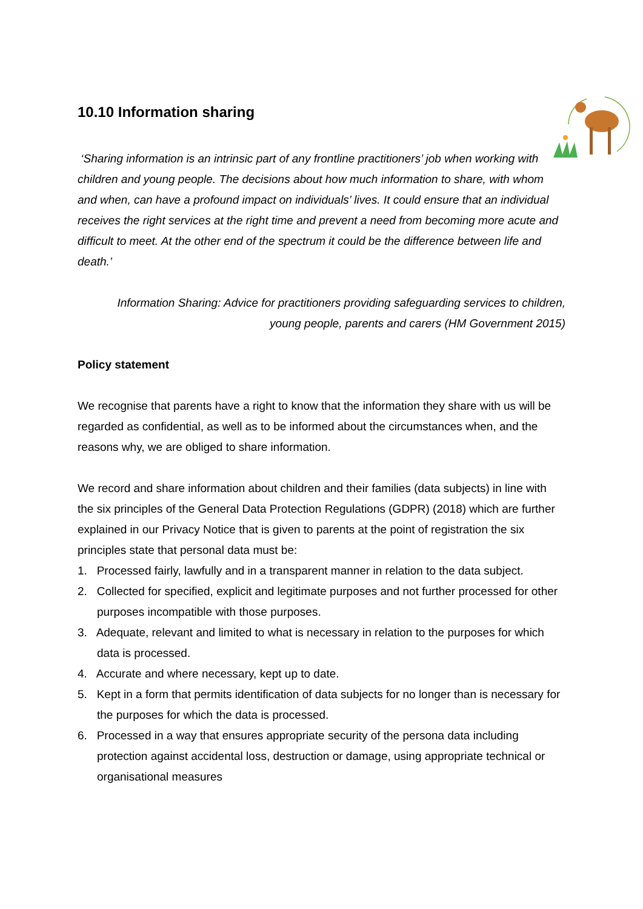10.10 Information sharing
‘Sharing information is an intrinsic part of any frontline practitioners’ job when working with children and young people. The decisions about how much information to share, with whom and when, can have a profound impact on individuals’ lives. It could ensure that an individual receives the right services at the right time and prevent a need from becoming more acute and difficult to meet. At the other end of the spectrum it could be the difference between life and death.’
Information Sharing: Advice for practitioners providing safeguarding services to children,
young people, parents and carers (HM Government 2015)
Policy statement
We recognise that parents have a right to know that the information they share with us will be regarded as confidential, as well as to be informed about the circumstances when, and the reasons why, we are obliged to share information.
We record and share information about children and their families (data subjects) in line with the six principles of the General Data Protection Regulations (GDPR) (2018) which are further explained in our Privacy Notice that is given to parents at the point of registration the six principles state that personal data must be:
1. Processed fairly, lawfully and in a transparent manner in relation to the data subject.
2. Collected for specified, explicit and legitimate purposes and not further processed for other purposes incompatible with those purposes.
3. Adequate, relevant and limited to what is necessary in relation to the purposes for which data is processed.
4. Accurate and where necessary, kept up to date.
5. Kept in a form that permits identification of data subjects for no longer than is necessary for the purposes for which the data is processed.
6. Processed in a way that ensures appropriate security of the persona data including protection against accidental loss, destruction or damage, using appropriate technical or organisational measures